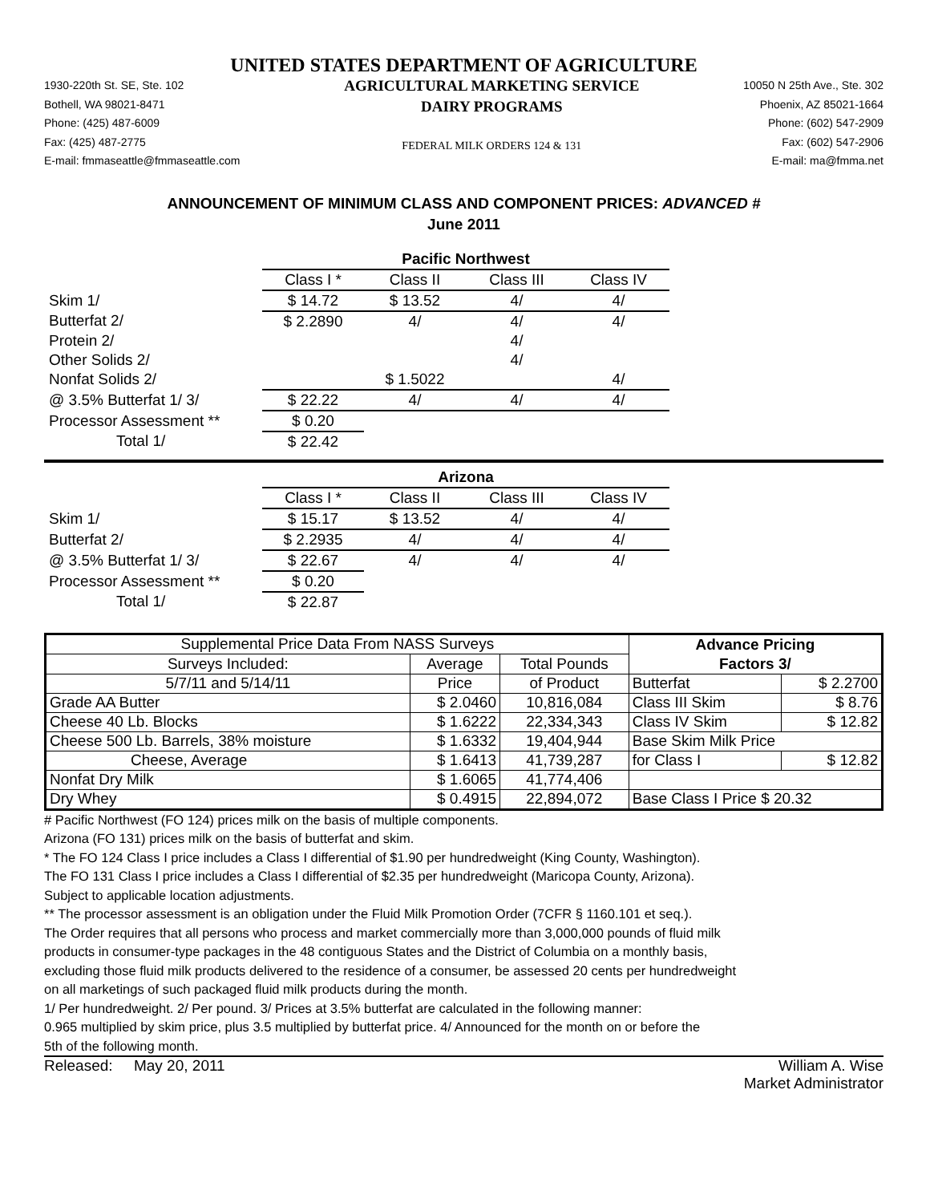UNITED STATES DEPARTMENT OF AGRICULTURE
1930-220th St. SE, Ste. 102
Bothell, WA 98021-8471
Phone: (425) 487-6009
Fax: (425) 487-2775
E-mail: fmmaseattle@fmmaseattle.com
AGRICULTURAL MARKETING SERVICE
DAIRY PROGRAMS
FEDERAL MILK ORDERS 124 & 131
10050 N 25th Ave., Ste. 302
Phoenix, AZ 85021-1664
Phone: (602) 547-2909
Fax: (602) 547-2906
E-mail: ma@fmma.net
ANNOUNCEMENT OF MINIMUM CLASS AND COMPONENT PRICES: ADVANCED #
June 2011
| | Pacific Northwest | | | |
| | Class I * | Class II | Class III | Class IV |
| Skim 1/ | $ 14.72 | $ 13.52 | 4/ | 4/ |
| Butterfat 2/ | $ 2.2890 | 4/ | 4/ | 4/ |
| Protein 2/ | | | 4/ | |
| Other Solids 2/ | | | 4/ | |
| Nonfat Solids 2/ | | $ 1.5022 | | 4/ |
| @ 3.5% Butterfat 1/ 3/ | $ 22.22 | 4/ | 4/ | 4/ |
| Processor Assessment ** | $ 0.20 | | | |
| Total 1/ | $ 22.42 | | | |
| | Arizona | | | |
| | Class I * | Class II | Class III | Class IV |
| Skim 1/ | $ 15.17 | $ 13.52 | 4/ | 4/ |
| Butterfat 2/ | $ 2.2935 | 4/ | 4/ | 4/ |
| @ 3.5% Butterfat 1/ 3/ | $ 22.67 | 4/ | 4/ | 4/ |
| Processor Assessment ** | $ 0.20 | | | |
| Total 1/ | $ 22.87 | | | |
| Supplemental Price Data From NASS Surveys | | | Advance Pricing | |
| Surveys Included: | Average | Total Pounds | Factors 3/ | |
| 5/7/11 and 5/14/11 | Price | of Product | Butterfat | $ 2.2700 |
| Grade AA Butter | $ 2.0460 | 10,816,084 | Class III Skim | $ 8.76 |
| Cheese 40 Lb. Blocks | $ 1.6222 | 22,334,343 | Class IV Skim | $ 12.82 |
| Cheese 500 Lb. Barrels, 38% moisture | $ 1.6332 | 19,404,944 | Base Skim Milk Price | |
| Cheese, Average | $ 1.6413 | 41,739,287 | for Class I | $ 12.82 |
| Nonfat Dry Milk | $ 1.6065 | 41,774,406 | | |
| Dry Whey | $ 0.4915 | 22,894,072 | Base Class I Price $ 20.32 | |
# Pacific Northwest (FO 124) prices milk on the basis of multiple components.
Arizona (FO 131) prices milk on the basis of butterfat and skim.
* The FO 124 Class I price includes a Class I differential of $1.90 per hundredweight (King County, Washington).
The FO 131 Class I price includes a Class I differential of $2.35 per hundredweight (Maricopa County, Arizona).
Subject to applicable location adjustments.
** The processor assessment is an obligation under the Fluid Milk Promotion Order (7CFR § 1160.101 et seq.).
The Order requires that all persons who process and market commercially more than 3,000,000 pounds of fluid milk
products in consumer-type packages in the 48 contiguous States and the District of Columbia on a monthly basis,
excluding those fluid milk products delivered to the residence of a consumer, be assessed 20 cents per hundredweight
on all marketings of such packaged fluid milk products during the month.
1/ Per hundredweight. 2/ Per pound. 3/ Prices at 3.5% butterfat are calculated in the following manner:
0.965 multiplied by skim price, plus 3.5 multiplied by butterfat price. 4/ Announced for the month on or before the
5th of the following month.
Released: May 20, 2011 William A. Wise
Market Administrator